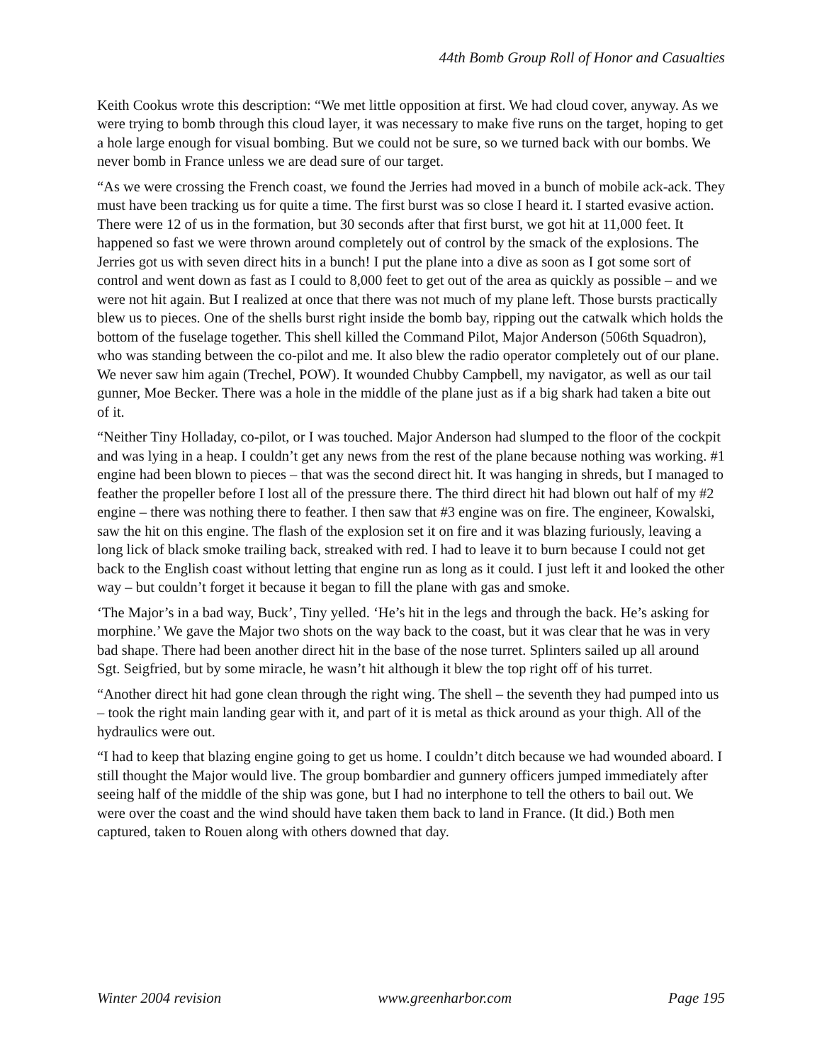44th Bomb Group Roll of Honor and Casualties
Keith Cookus wrote this description: “We met little opposition at first. We had cloud cover, anyway. As we were trying to bomb through this cloud layer, it was necessary to make five runs on the target, hoping to get a hole large enough for visual bombing. But we could not be sure, so we turned back with our bombs. We never bomb in France unless we are dead sure of our target.
“As we were crossing the French coast, we found the Jerries had moved in a bunch of mobile ack-ack. They must have been tracking us for quite a time. The first burst was so close I heard it. I started evasive action. There were 12 of us in the formation, but 30 seconds after that first burst, we got hit at 11,000 feet. It happened so fast we were thrown around completely out of control by the smack of the explosions. The Jerries got us with seven direct hits in a bunch! I put the plane into a dive as soon as I got some sort of control and went down as fast as I could to 8,000 feet to get out of the area as quickly as possible – and we were not hit again. But I realized at once that there was not much of my plane left. Those bursts practically blew us to pieces. One of the shells burst right inside the bomb bay, ripping out the catwalk which holds the bottom of the fuselage together. This shell killed the Command Pilot, Major Anderson (506th Squadron), who was standing between the co-pilot and me. It also blew the radio operator completely out of our plane. We never saw him again (Trechel, POW). It wounded Chubby Campbell, my navigator, as well as our tail gunner, Moe Becker. There was a hole in the middle of the plane just as if a big shark had taken a bite out of it.
“Neither Tiny Holladay, co-pilot, or I was touched. Major Anderson had slumped to the floor of the cockpit and was lying in a heap. I couldn’t get any news from the rest of the plane because nothing was working. #1 engine had been blown to pieces – that was the second direct hit. It was hanging in shreds, but I managed to feather the propeller before I lost all of the pressure there. The third direct hit had blown out half of my #2 engine – there was nothing there to feather. I then saw that #3 engine was on fire. The engineer, Kowalski, saw the hit on this engine. The flash of the explosion set it on fire and it was blazing furiously, leaving a long lick of black smoke trailing back, streaked with red. I had to leave it to burn because I could not get back to the English coast without letting that engine run as long as it could. I just left it and looked the other way – but couldn’t forget it because it began to fill the plane with gas and smoke.
‘The Major’s in a bad way, Buck’, Tiny yelled. ‘He’s hit in the legs and through the back. He’s asking for morphine.’ We gave the Major two shots on the way back to the coast, but it was clear that he was in very bad shape. There had been another direct hit in the base of the nose turret. Splinters sailed up all around Sgt. Seigfried, but by some miracle, he wasn’t hit although it blew the top right off of his turret.
“Another direct hit had gone clean through the right wing. The shell – the seventh they had pumped into us – took the right main landing gear with it, and part of it is metal as thick around as your thigh. All of the hydraulics were out.
“I had to keep that blazing engine going to get us home. I couldn’t ditch because we had wounded aboard. I still thought the Major would live. The group bombardier and gunnery officers jumped immediately after seeing half of the middle of the ship was gone, but I had no interphone to tell the others to bail out. We were over the coast and the wind should have taken them back to land in France. (It did.) Both men captured, taken to Rouen along with others downed that day.
Winter 2004 revision www.greenharbor.com Page 195